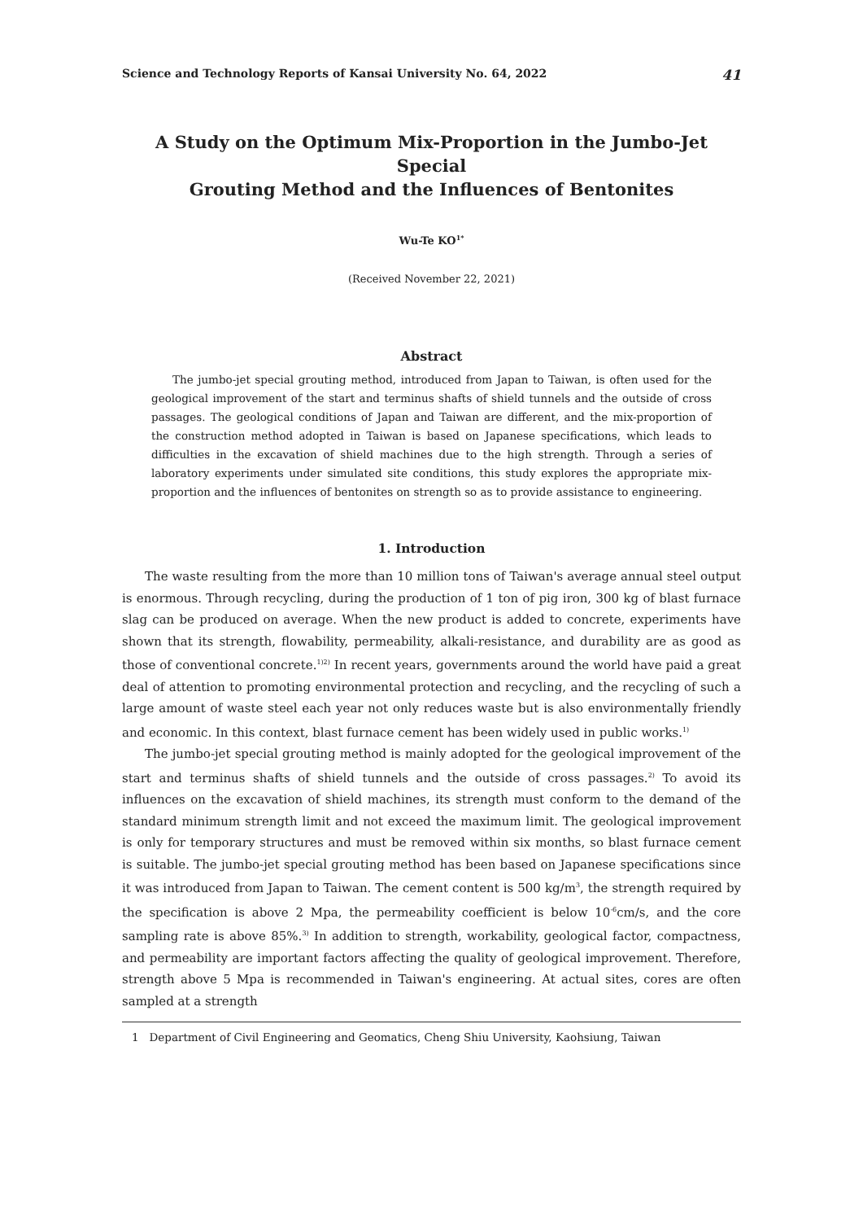Science and Technology Reports of Kansai University No. 64, 2022 41
A Study on the Optimum Mix-Proportion in the Jumbo-Jet Special
Grouting Method and the Influences of Bentonites
Wu-Te KO<sup>1*</sup>
(Received November 22, 2021)
Abstract
The jumbo-jet special grouting method, introduced from Japan to Taiwan, is often used for the geological improvement of the start and terminus shafts of shield tunnels and the outside of cross passages. The geological conditions of Japan and Taiwan are different, and the mix-proportion of the construction method adopted in Taiwan is based on Japanese specifications, which leads to difficulties in the excavation of shield machines due to the high strength. Through a series of laboratory experiments under simulated site conditions, this study explores the appropriate mix-proportion and the influences of bentonites on strength so as to provide assistance to engineering.
1. Introduction
The waste resulting from the more than 10 million tons of Taiwan's average annual steel output is enormous. Through recycling, during the production of 1 ton of pig iron, 300 kg of blast furnace slag can be produced on average. When the new product is added to concrete, experiments have shown that its strength, flowability, permeability, alkali-resistance, and durability are as good as those of conventional concrete.<sup>1)2)</sup> In recent years, governments around the world have paid a great deal of attention to promoting environmental protection and recycling, and the recycling of such a large amount of waste steel each year not only reduces waste but is also environmentally friendly and economic. In this context, blast furnace cement has been widely used in public works.<sup>1)</sup>
The jumbo-jet special grouting method is mainly adopted for the geological improvement of the start and terminus shafts of shield tunnels and the outside of cross passages.<sup>2)</sup> To avoid its influences on the excavation of shield machines, its strength must conform to the demand of the standard minimum strength limit and not exceed the maximum limit. The geological improvement is only for temporary structures and must be removed within six months, so blast furnace cement is suitable. The jumbo-jet special grouting method has been based on Japanese specifications since it was introduced from Japan to Taiwan. The cement content is 500 kg/m<sup>3</sup>, the strength required by the specification is above 2 Mpa, the permeability coefficient is below 10<sup>-6</sup>cm/s, and the core sampling rate is above 85%.<sup>3)</sup> In addition to strength, workability, geological factor, compactness, and permeability are important factors affecting the quality of geological improvement. Therefore, strength above 5 Mpa is recommended in Taiwan's engineering. At actual sites, cores are often sampled at a strength
1 Department of Civil Engineering and Geomatics, Cheng Shiu University, Kaohsiung, Taiwan